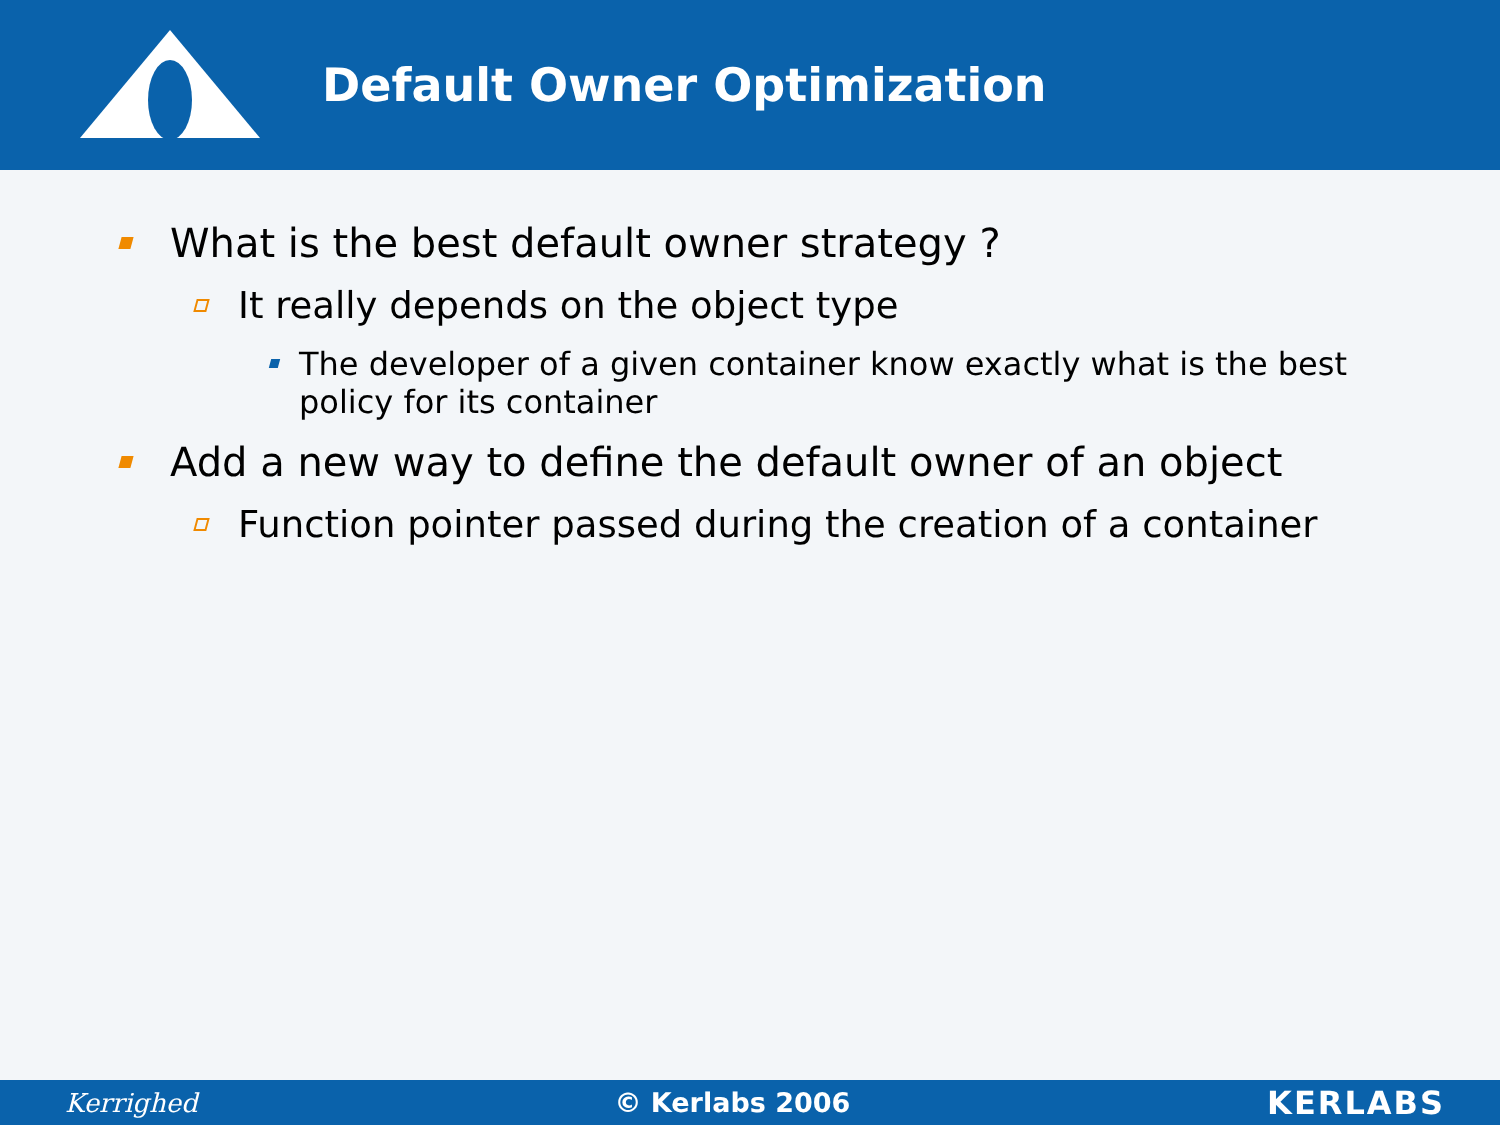Default Owner Optimization
What is the best default owner strategy ?
It really depends on the object type
The developer of a given container know exactly what is the best policy for its container
Add a new way to define the default owner of an object
Function pointer passed during the creation of a container
Kerrighed © Kerlabs 2006 KERLABS